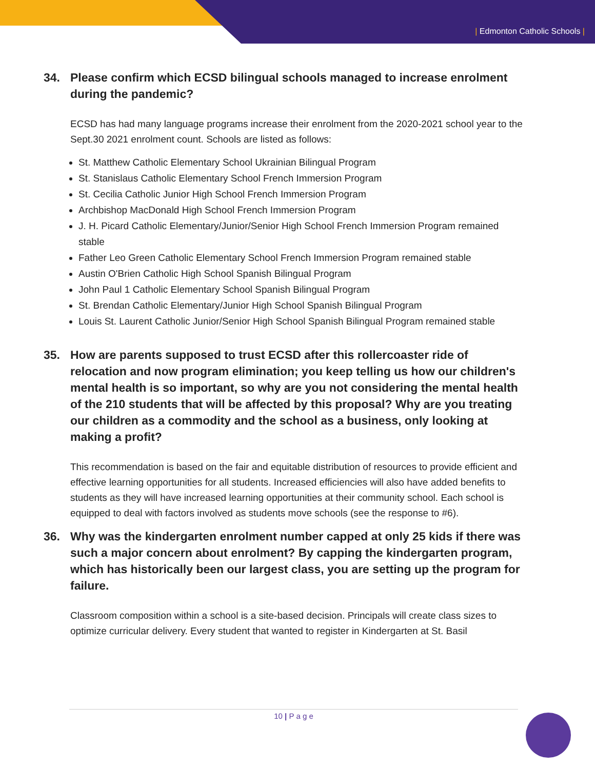| Edmonton Catholic Schools |
34. Please confirm which ECSD bilingual schools managed to increase enrolment during the pandemic?
ECSD has had many language programs increase their enrolment from the 2020-2021 school year to the Sept.30 2021 enrolment count. Schools are listed as follows:
St. Matthew Catholic Elementary School Ukrainian Bilingual Program
St. Stanislaus Catholic Elementary School French Immersion Program
St. Cecilia Catholic Junior High School French Immersion Program
Archbishop MacDonald High School French Immersion Program
J. H. Picard Catholic Elementary/Junior/Senior High School French Immersion Program remained stable
Father Leo Green Catholic Elementary School French Immersion Program remained stable
Austin O'Brien Catholic High School Spanish Bilingual Program
John Paul 1 Catholic Elementary School Spanish Bilingual Program
St. Brendan Catholic Elementary/Junior High School Spanish Bilingual Program
Louis St. Laurent Catholic Junior/Senior High School Spanish Bilingual Program remained stable
35. How are parents supposed to trust ECSD after this rollercoaster ride of relocation and now program elimination; you keep telling us how our children's mental health is so important, so why are you not considering the mental health of the 210 students that will be affected by this proposal? Why are you treating our children as a commodity and the school as a business, only looking at making a profit?
This recommendation is based on the fair and equitable distribution of resources to provide efficient and effective learning opportunities for all students. Increased efficiencies will also have added benefits to students as they will have increased learning opportunities at their community school. Each school is equipped to deal with factors involved as students move schools (see the response to #6).
36. Why was the kindergarten enrolment number capped at only 25 kids if there was such a major concern about enrolment? By capping the kindergarten program, which has historically been our largest class, you are setting up the program for failure.
Classroom composition within a school is a site-based decision. Principals will create class sizes to optimize curricular delivery. Every student that wanted to register in Kindergarten at St. Basil
10 | P a g e